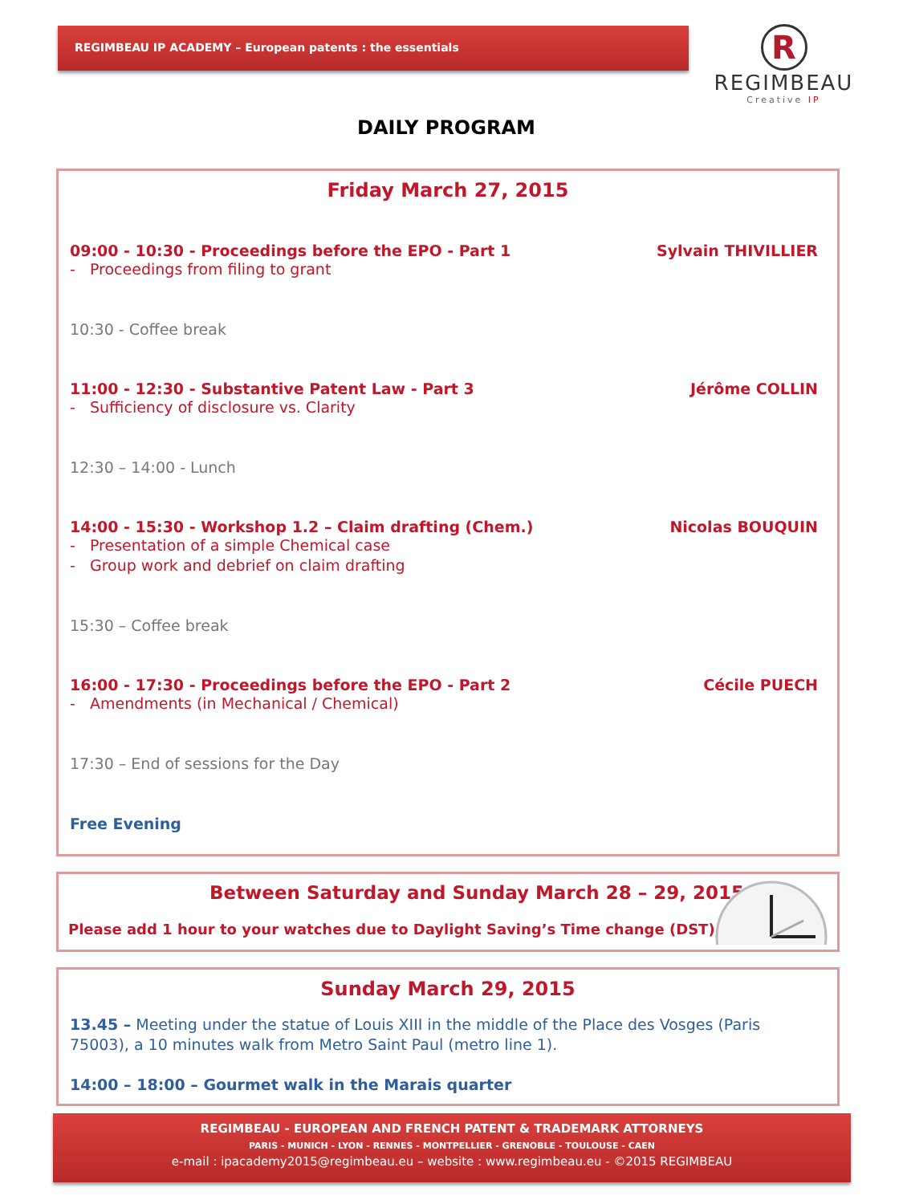REGIMBEAU IP ACADEMY – European patents : the essentials
R
REGIMBEAU
Creative IP
DAILY PROGRAM
Friday March 27, 2015
09:00 - 10:30 - Proceedings before the EPO - Part 1 Sylvain THIVILLIER
- Proceedings from filing to grant
10:30 - Coffee break
11:00 - 12:30 - Substantive Patent Law - Part 3 Jérôme COLLIN
- Sufficiency of disclosure vs. Clarity
12:30 – 14:00 - Lunch
14:00 - 15:30 - Workshop 1.2 – Claim drafting (Chem.) Nicolas BOUQUIN
- Presentation of a simple Chemical case
- Group work and debrief on claim drafting
15:30 – Coffee break
16:00 - 17:30 - Proceedings before the EPO - Part 2 Cécile PUECH
- Amendments (in Mechanical / Chemical)
17:30 – End of sessions for the Day
Free Evening
Between Saturday and Sunday March 28 – 29, 2015
Please add 1 hour to your watches due to Daylight Saving’s Time change (DST)
Sunday March 29, 2015
13.45 – Meeting under the statue of Louis XIII in the middle of the Place des Vosges (Paris 75003), a 10 minutes walk from Metro Saint Paul (metro line 1).
14:00 – 18:00 – Gourmet walk in the Marais quarter
REGIMBEAU - EUROPEAN AND FRENCH PATENT & TRADEMARK ATTORNEYS
PARIS - MUNICH - LYON - RENNES - MONTPELLIER - GRENOBLE - TOULOUSE - CAEN
e-mail : ipacademy2015@regimbeau.eu – website : www.regimbeau.eu - ©2015 REGIMBEAU